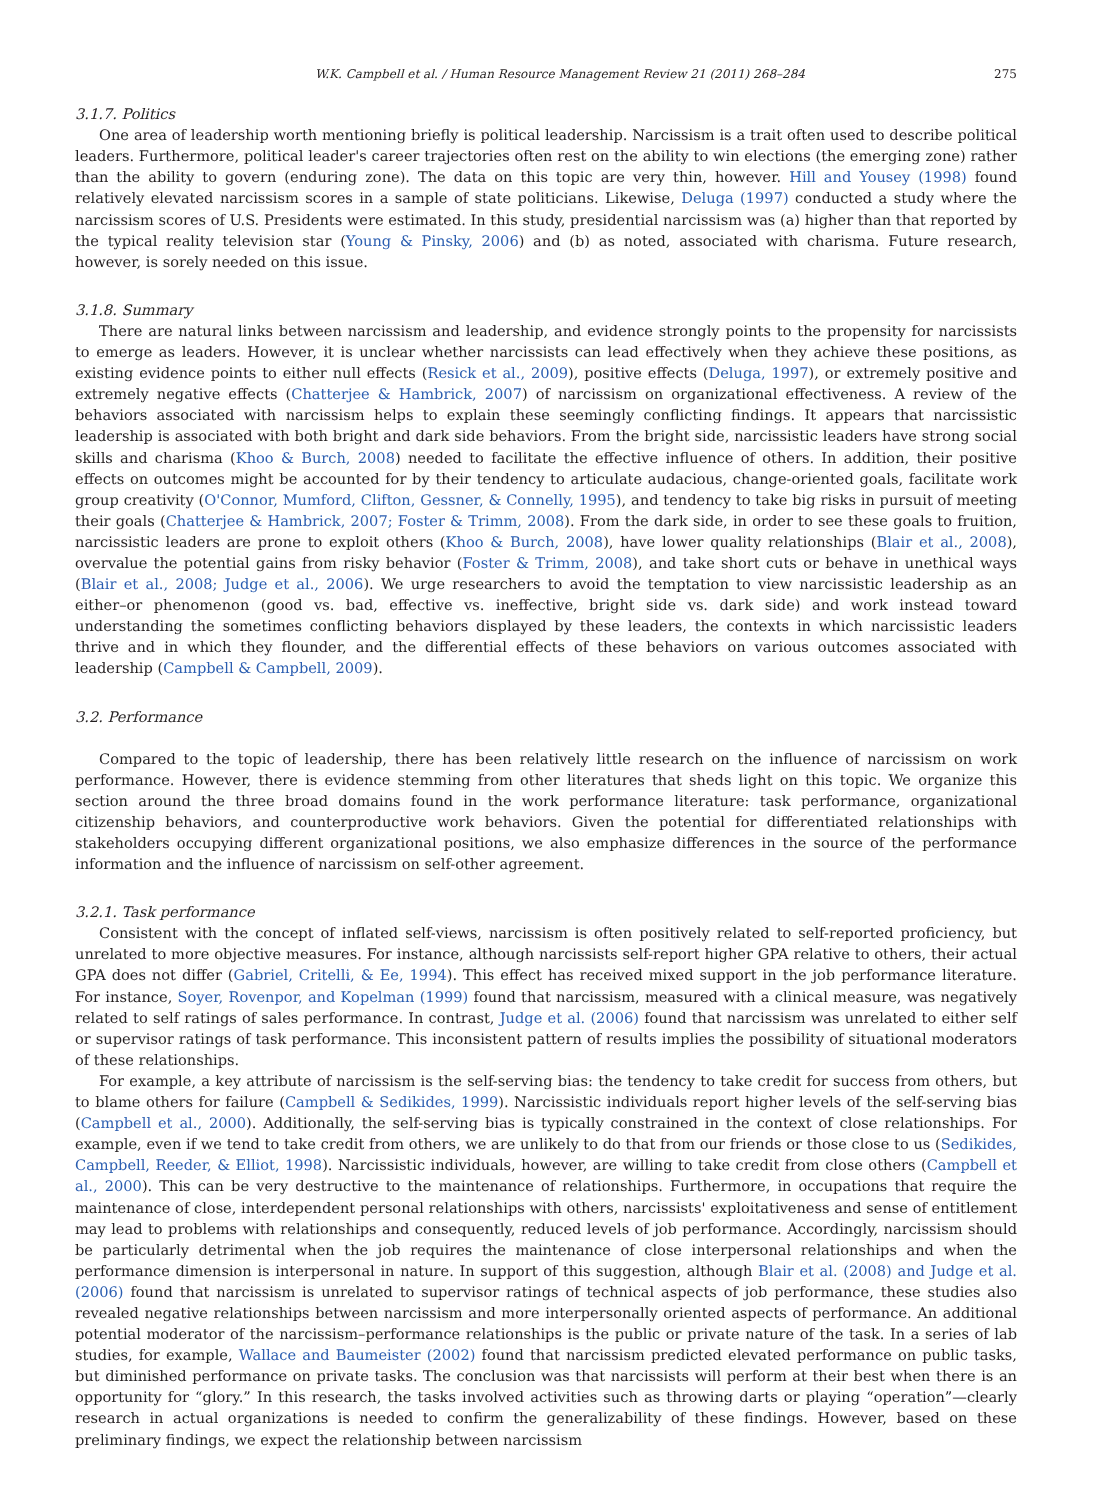W.K. Campbell et al. / Human Resource Management Review 21 (2011) 268–284 275
3.1.7. Politics
One area of leadership worth mentioning briefly is political leadership. Narcissism is a trait often used to describe political leaders. Furthermore, political leader's career trajectories often rest on the ability to win elections (the emerging zone) rather than the ability to govern (enduring zone). The data on this topic are very thin, however. Hill and Yousey (1998) found relatively elevated narcissism scores in a sample of state politicians. Likewise, Deluga (1997) conducted a study where the narcissism scores of U.S. Presidents were estimated. In this study, presidential narcissism was (a) higher than that reported by the typical reality television star (Young & Pinsky, 2006) and (b) as noted, associated with charisma. Future research, however, is sorely needed on this issue.
3.1.8. Summary
There are natural links between narcissism and leadership, and evidence strongly points to the propensity for narcissists to emerge as leaders. However, it is unclear whether narcissists can lead effectively when they achieve these positions, as existing evidence points to either null effects (Resick et al., 2009), positive effects (Deluga, 1997), or extremely positive and extremely negative effects (Chatterjee & Hambrick, 2007) of narcissism on organizational effectiveness. A review of the behaviors associated with narcissism helps to explain these seemingly conflicting findings. It appears that narcissistic leadership is associated with both bright and dark side behaviors. From the bright side, narcissistic leaders have strong social skills and charisma (Khoo & Burch, 2008) needed to facilitate the effective influence of others. In addition, their positive effects on outcomes might be accounted for by their tendency to articulate audacious, change-oriented goals, facilitate work group creativity (O'Connor, Mumford, Clifton, Gessner, & Connelly, 1995), and tendency to take big risks in pursuit of meeting their goals (Chatterjee & Hambrick, 2007; Foster & Trimm, 2008). From the dark side, in order to see these goals to fruition, narcissistic leaders are prone to exploit others (Khoo & Burch, 2008), have lower quality relationships (Blair et al., 2008), overvalue the potential gains from risky behavior (Foster & Trimm, 2008), and take short cuts or behave in unethical ways (Blair et al., 2008; Judge et al., 2006). We urge researchers to avoid the temptation to view narcissistic leadership as an either–or phenomenon (good vs. bad, effective vs. ineffective, bright side vs. dark side) and work instead toward understanding the sometimes conflicting behaviors displayed by these leaders, the contexts in which narcissistic leaders thrive and in which they flounder, and the differential effects of these behaviors on various outcomes associated with leadership (Campbell & Campbell, 2009).
3.2. Performance
Compared to the topic of leadership, there has been relatively little research on the influence of narcissism on work performance. However, there is evidence stemming from other literatures that sheds light on this topic. We organize this section around the three broad domains found in the work performance literature: task performance, organizational citizenship behaviors, and counterproductive work behaviors. Given the potential for differentiated relationships with stakeholders occupying different organizational positions, we also emphasize differences in the source of the performance information and the influence of narcissism on self-other agreement.
3.2.1. Task performance
Consistent with the concept of inflated self-views, narcissism is often positively related to self-reported proficiency, but unrelated to more objective measures. For instance, although narcissists self-report higher GPA relative to others, their actual GPA does not differ (Gabriel, Critelli, & Ee, 1994). This effect has received mixed support in the job performance literature. For instance, Soyer, Rovenpor, and Kopelman (1999) found that narcissism, measured with a clinical measure, was negatively related to self ratings of sales performance. In contrast, Judge et al. (2006) found that narcissism was unrelated to either self or supervisor ratings of task performance. This inconsistent pattern of results implies the possibility of situational moderators of these relationships.
For example, a key attribute of narcissism is the self-serving bias: the tendency to take credit for success from others, but to blame others for failure (Campbell & Sedikides, 1999). Narcissistic individuals report higher levels of the self-serving bias (Campbell et al., 2000). Additionally, the self-serving bias is typically constrained in the context of close relationships. For example, even if we tend to take credit from others, we are unlikely to do that from our friends or those close to us (Sedikides, Campbell, Reeder, & Elliot, 1998). Narcissistic individuals, however, are willing to take credit from close others (Campbell et al., 2000). This can be very destructive to the maintenance of relationships. Furthermore, in occupations that require the maintenance of close, interdependent personal relationships with others, narcissists' exploitativeness and sense of entitlement may lead to problems with relationships and consequently, reduced levels of job performance. Accordingly, narcissism should be particularly detrimental when the job requires the maintenance of close interpersonal relationships and when the performance dimension is interpersonal in nature. In support of this suggestion, although Blair et al. (2008) and Judge et al. (2006) found that narcissism is unrelated to supervisor ratings of technical aspects of job performance, these studies also revealed negative relationships between narcissism and more interpersonally oriented aspects of performance. An additional potential moderator of the narcissism–performance relationships is the public or private nature of the task. In a series of lab studies, for example, Wallace and Baumeister (2002) found that narcissism predicted elevated performance on public tasks, but diminished performance on private tasks. The conclusion was that narcissists will perform at their best when there is an opportunity for “glory.” In this research, the tasks involved activities such as throwing darts or playing “operation”—clearly research in actual organizations is needed to confirm the generalizability of these findings. However, based on these preliminary findings, we expect the relationship between narcissism